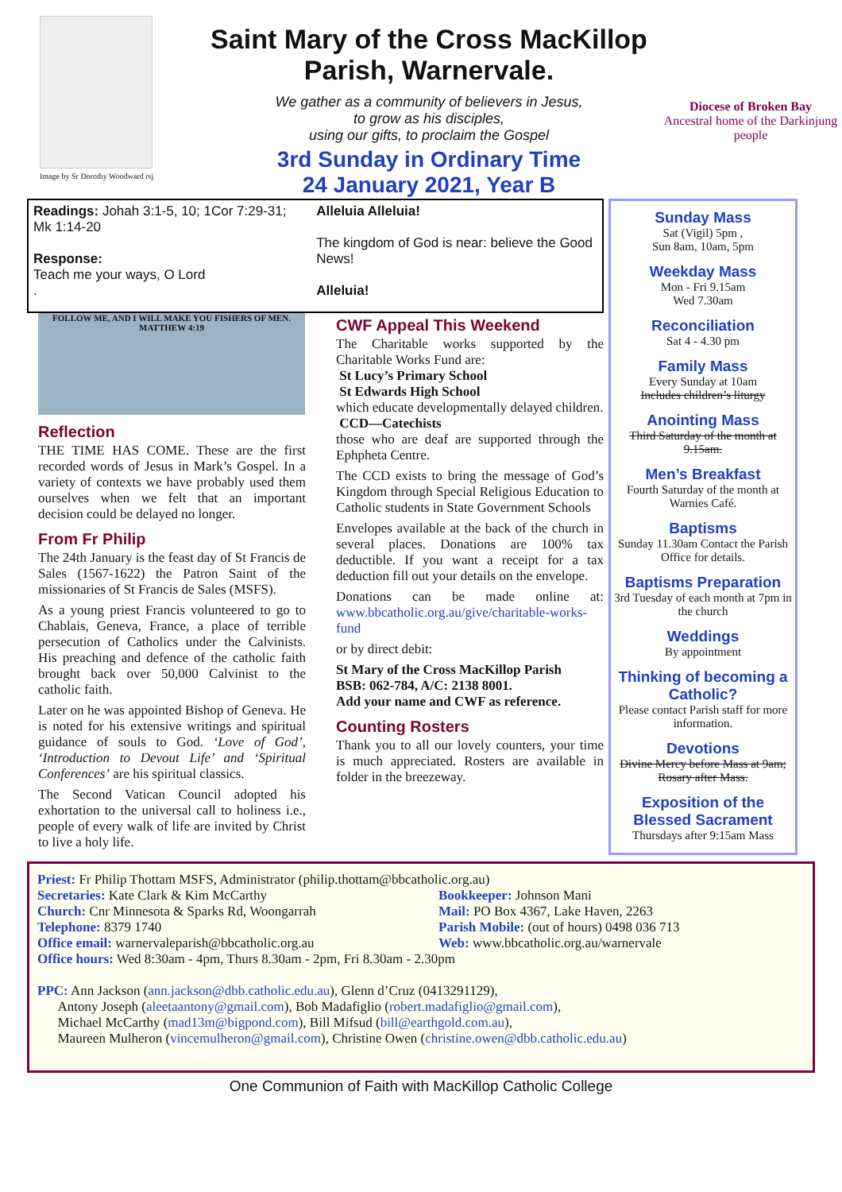Image by Sr Dorothy Woodward rsj
Saint Mary of the Cross MacKillop
Parish, Warnervale.
We gather as a community of believers in Jesus,
to grow as his disciples,
using our gifts, to proclaim the Gospel
3rd Sunday in Ordinary Time
24 January 2021, Year B
Diocese of Broken Bay
Ancestral home of the Darkinjung people
Readings: Johah 3:1-5, 10; 1Cor 7:29-31; Mk 1:14-20
Response:
Teach me your ways, O Lord
.
Alleluia Alleluia!
The kingdom of God is near: believe the Good News!
Alleluia!
FOLLOW ME, AND I WILL MAKE YOU FISHERS OF MEN. MATTHEW 4:19
Reflection
THE TIME HAS COME. These are the first recorded words of Jesus in Mark’s Gospel. In a variety of contexts we have probably used them ourselves when we felt that an important decision could be delayed no longer.
From Fr Philip
The 24th January is the feast day of St Francis de Sales (1567-1622) the Patron Saint of the missionaries of St Francis de Sales (MSFS).
As a young priest Francis volunteered to go to Chablais, Geneva, France, a place of terrible persecution of Catholics under the Calvinists. His preaching and defence of the catholic faith brought back over 50,000 Calvinist to the catholic faith.
Later on he was appointed Bishop of Geneva. He is noted for his extensive writings and spiritual guidance of souls to God. ‘Love of God’, ‘Introduction to Devout Life’ and ‘Spiritual Conferences’ are his spiritual classics.
The Second Vatican Council adopted his exhortation to the universal call to holiness i.e., people of every walk of life are invited by Christ to live a holy life.
CWF Appeal This Weekend
The Charitable works supported by the Charitable Works Fund are:
St Lucy’s Primary School
St Edwards High School
which educate developmentally delayed children.
CCD—Catechists
those who are deaf are supported through the Ephpheta Centre.
The CCD exists to bring the message of God’s Kingdom through Special Religious Education to Catholic students in State Government Schools
Envelopes available at the back of the church in several places. Donations are 100% tax deductible. If you want a receipt for a tax deduction fill out your details on the envelope.
Donations can be made online at: www.bbcatholic.org.au/give/charitable-works-fund
or by direct debit:
St Mary of the Cross MacKillop Parish
BSB: 062-784, A/C: 2138 8001.
Add your name and CWF as reference.
Counting Rosters
Thank you to all our lovely counters, your time is much appreciated. Rosters are available in folder in the breezeway.
Sunday Mass
Sat (Vigil) 5pm ,
Sun 8am, 10am, 5pm
Weekday Mass
Mon - Fri 9.15am
Wed 7.30am
Reconciliation
Sat 4 - 4.30 pm
Family Mass
Every Sunday at 10am
Includes children’s liturgy
Anointing Mass
Third Saturday of the month at 9.15am.
Men’s Breakfast
Fourth Saturday of the month at Warnies Café.
Baptisms
Sunday 11.30am Contact the Parish Office for details.
Baptisms Preparation
3rd Tuesday of each month at 7pm in the church
Weddings
By appointment
Thinking of becoming a Catholic?
Please contact Parish staff for more information.
Devotions
Divine Mercy before Mass at 9am; Rosary after Mass.
Exposition of the Blessed Sacrament
Thursdays after 9:15am Mass
Priest: Fr Philip Thottam MSFS, Administrator (philip.thottam@bbcatholic.org.au)
Secretaries: Kate Clark & Kim McCarthy
Church: Cnr Minnesota & Sparks Rd, Woongarrah
Telephone: 8379 1740
Office email: warnervaleparish@bbcatholic.org.au
Bookkeeper: Johnson Mani
Mail: PO Box 4367, Lake Haven, 2263
Parish Mobile: (out of hours) 0498 036 713
Web: www.bbcatholic.org.au/warnervale
Office hours: Wed 8:30am - 4pm, Thurs 8.30am - 2pm, Fri 8.30am - 2.30pm
PPC: Ann Jackson (ann.jackson@dbb.catholic.edu.au), Glenn d’Cruz (0413291129),
Antony Joseph (aleetaantony@gmail.com), Bob Madafiglio (robert.madafiglio@gmail.com),
Michael McCarthy (mad13m@bigpond.com), Bill Mifsud (bill@earthgold.com.au),
Maureen Mulheron (vincemulheron@gmail.com), Christine Owen (christine.owen@dbb.catholic.edu.au)
One Communion of Faith with MacKillop Catholic College